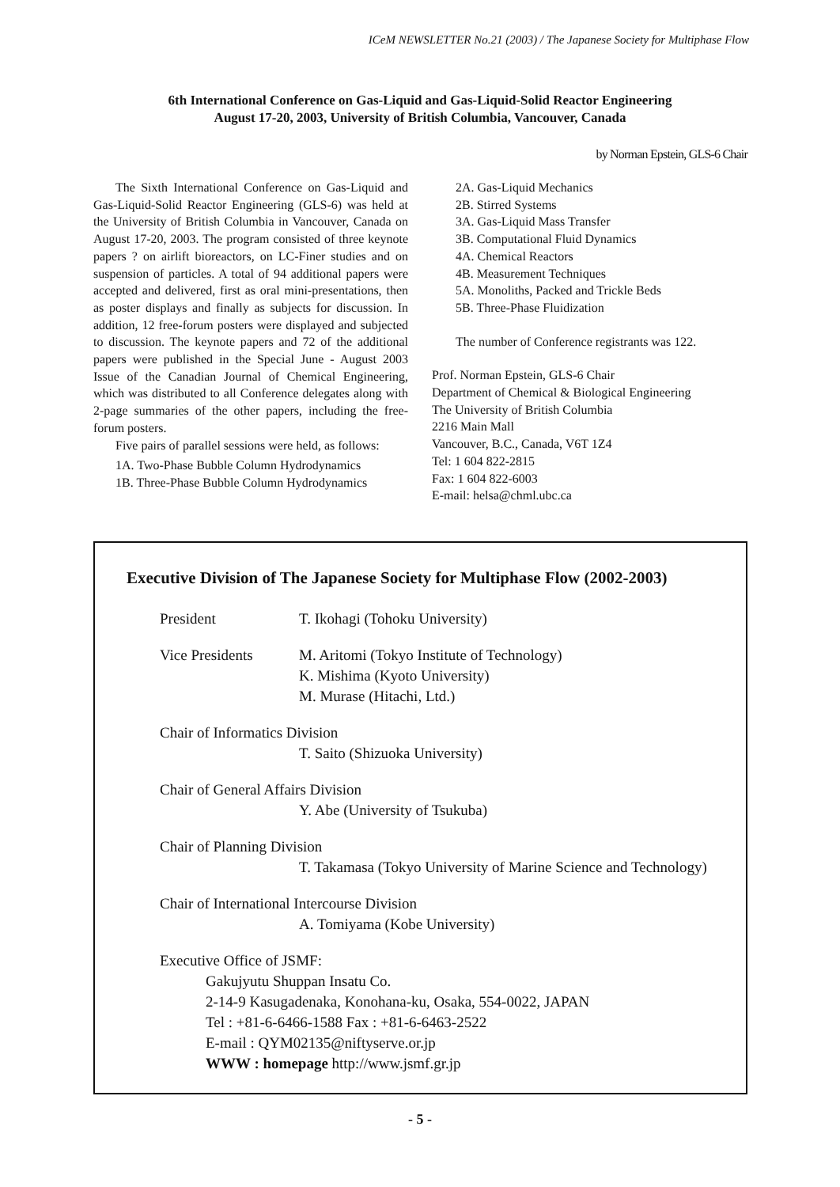ICeM NEWSLETTER No.21 (2003) / The Japanese Society for Multiphase Flow
6th International Conference on Gas-Liquid and Gas-Liquid-Solid Reactor Engineering
August 17-20, 2003, University of British Columbia, Vancouver, Canada
by Norman Epstein, GLS-6 Chair
The Sixth International Conference on Gas-Liquid and Gas-Liquid-Solid Reactor Engineering (GLS-6) was held at the University of British Columbia in Vancouver, Canada on August 17-20, 2003. The program consisted of three keynote papers ? on airlift bioreactors, on LC-Finer studies and on suspension of particles. A total of 94 additional papers were accepted and delivered, first as oral mini-presentations, then as poster displays and finally as subjects for discussion. In addition, 12 free-forum posters were displayed and subjected to discussion. The keynote papers and 72 of the additional papers were published in the Special June - August 2003 Issue of the Canadian Journal of Chemical Engineering, which was distributed to all Conference delegates along with 2-page summaries of the other papers, including the free-forum posters.
Five pairs of parallel sessions were held, as follows:
1A. Two-Phase Bubble Column Hydrodynamics
1B. Three-Phase Bubble Column Hydrodynamics
2A. Gas-Liquid Mechanics
2B. Stirred Systems
3A. Gas-Liquid Mass Transfer
3B. Computational Fluid Dynamics
4A. Chemical Reactors
4B. Measurement Techniques
5A. Monoliths, Packed and Trickle Beds
5B. Three-Phase Fluidization
The number of Conference registrants was 122.
Prof. Norman Epstein, GLS-6 Chair
Department of Chemical & Biological Engineering
The University of British Columbia
2216 Main Mall
Vancouver, B.C., Canada, V6T 1Z4
Tel: 1 604 822-2815
Fax: 1 604 822-6003
E-mail: helsa@chml.ubc.ca
Executive Division of The Japanese Society for Multiphase Flow (2002-2003)
President T. Ikohagi (Tohoku University)
Vice Presidents M. Aritomi (Tokyo Institute of Technology)
K. Mishima (Kyoto University)
M. Murase (Hitachi, Ltd.)
Chair of Informatics Division
T. Saito (Shizuoka University)
Chair of General Affairs Division
Y. Abe (University of Tsukuba)
Chair of Planning Division
T. Takamasa (Tokyo University of Marine Science and Technology)
Chair of International Intercourse Division
A. Tomiyama (Kobe University)
Executive Office of JSMF:
Gakujyutu Shuppan Insatu Co.
2-14-9 Kasugadenaka, Konohana-ku, Osaka, 554-0022, JAPAN
Tel : +81-6-6466-1588 Fax : +81-6-6463-2522
E-mail : QYM02135@niftyserve.or.jp
WWW : homepage http://www.jsmf.gr.jp
- 5 -